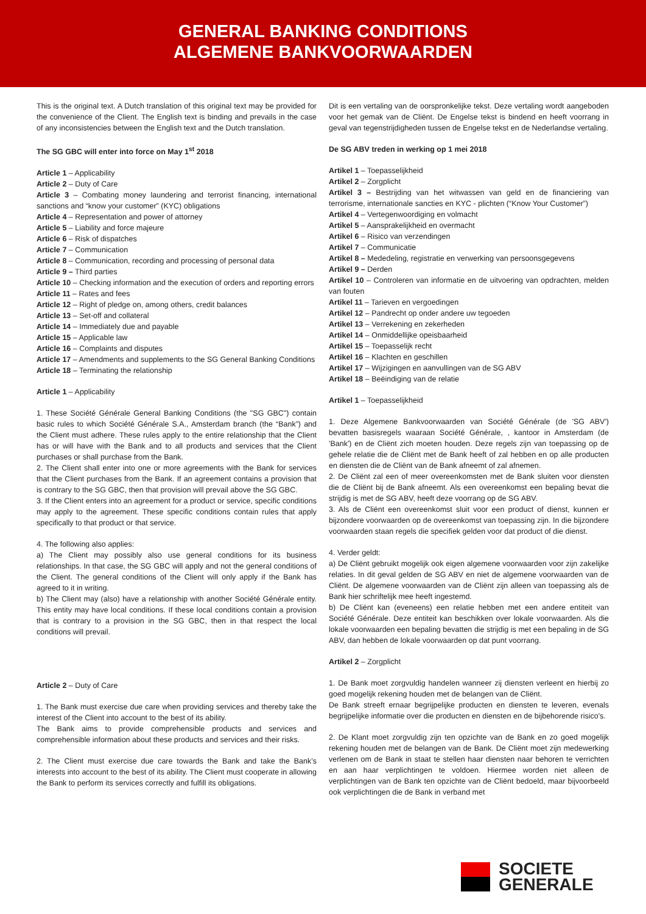GENERAL BANKING CONDITIONS
ALGEMENE BANKVOORWAARDEN
This is the original text. A Dutch translation of this original text may be provided for the convenience of the Client. The English text is binding and prevails in the case of any inconsistencies between the English text and the Dutch translation.
The SG GBC will enter into force on May 1<sup>st</sup> 2018
Article 1 – Applicability
Article 2 – Duty of Care
Article 3 – Combating money laundering and terrorist financing, international sanctions and “know your customer” (KYC) obligations
Article 4 – Representation and power of attorney
Article 5 – Liability and force majeure
Article 6 – Risk of dispatches
Article 7 – Communication
Article 8 – Communication, recording and processing of personal data
Article 9 – Third parties
Article 10 – Checking information and the execution of orders and reporting errors
Article 11 – Rates and fees
Article 12 – Right of pledge on, among others, credit balances
Article 13 – Set-off and collateral
Article 14 – Immediately due and payable
Article 15 – Applicable law
Article 16 – Complaints and disputes
Article 17 – Amendments and supplements to the SG General Banking Conditions
Article 18 – Terminating the relationship
Article 1 – Applicability
1. These Société Générale General Banking Conditions (the "SG GBC") contain basic rules to which Société Générale S.A., Amsterdam branch (the “Bank”) and the Client must adhere. These rules apply to the entire relationship that the Client has or will have with the Bank and to all products and services that the Client purchases or shall purchase from the Bank.
2. The Client shall enter into one or more agreements with the Bank for services that the Client purchases from the Bank. If an agreement contains a provision that is contrary to the SG GBC, then that provision will prevail above the SG GBC.
3. If the Client enters into an agreement for a product or service, specific conditions may apply to the agreement. These specific conditions contain rules that apply specifically to that product or that service.
4. The following also applies:
a) The Client may possibly also use general conditions for its business relationships. In that case, the SG GBC will apply and not the general conditions of the Client. The general conditions of the Client will only apply if the Bank has agreed to it in writing.
b) The Client may (also) have a relationship with another Société Générale entity. This entity may have local conditions. If these local conditions contain a provision that is contrary to a provision in the SG GBC, then in that respect the local conditions will prevail.
Article 2 – Duty of Care
1. The Bank must exercise due care when providing services and thereby take the interest of the Client into account to the best of its ability.
The Bank aims to provide comprehensible products and services and comprehensible information about these products and services and their risks.
2. The Client must exercise due care towards the Bank and take the Bank’s interests into account to the best of its ability. The Client must cooperate in allowing the Bank to perform its services correctly and fulfill its obligations.
Dit is een vertaling van de oorspronkelijke tekst. Deze vertaling wordt aangeboden voor het gemak van de Cliënt. De Engelse tekst is bindend en heeft voorrang in geval van tegenstrijdigheden tussen de Engelse tekst en de Nederlandse vertaling.
De SG ABV treden in werking op 1 mei 2018
Artikel 1 – Toepasselijkheid
Artikel 2 – Zorgplicht
Artikel 3 – Bestrijding van het witwassen van geld en de financiering van terrorisme, internationale sancties en KYC - plichten (“Know Your Customer”)
Artikel 4 – Vertegenwoordiging en volmacht
Artikel 5 – Aansprakelijkheid en overmacht
Artikel 6 – Risico van verzendingen
Artikel 7 – Communicatie
Artikel 8 – Mededeling, registratie en verwerking van persoonsgegevens
Artikel 9 – Derden
Artikel 10 – Controleren van informatie en de uitvoering van opdrachten, melden van fouten
Artikel 11 – Tarieven en vergoedingen
Artikel 12 – Pandrecht op onder andere uw tegoeden
Artikel 13 – Verrekening en zekerheden
Artikel 14 – Onmiddellijke opeisbaarheid
Artikel 15 – Toepasselijk recht
Artikel 16 – Klachten en geschillen
Artikel 17 – Wijzigingen en aanvullingen van de SG ABV
Artikel 18 – Beëindiging van de relatie
Artikel 1 – Toepasselijkheid
1. Deze Algemene Bankvoorwaarden van Société Générale (de 'SG ABV') bevatten basisregels waaraan Société Générale, , kantoor in Amsterdam (de 'Bank') en de Cliënt zich moeten houden. Deze regels zijn van toepassing op de gehele relatie die de Cliënt met de Bank heeft of zal hebben en op alle producten en diensten die de Cliënt van de Bank afneemt of zal afnemen.
2. De Cliënt zal een of meer overeenkomsten met de Bank sluiten voor diensten die de Cliënt bij de Bank afneemt. Als een overeenkomst een bepaling bevat die strijdig is met de SG ABV, heeft deze voorrang op de SG ABV.
3. Als de Cliënt een overeenkomst sluit voor een product of dienst, kunnen er bijzondere voorwaarden op de overeenkomst van toepassing zijn. In die bijzondere voorwaarden staan regels die specifiek gelden voor dat product of die dienst.
4. Verder geldt:
a) De Cliënt gebruikt mogelijk ook eigen algemene voorwaarden voor zijn zakelijke relaties. In dit geval gelden de SG ABV en niet de algemene voorwaarden van de Cliënt. De algemene voorwaarden van de Cliënt zijn alleen van toepassing als de Bank hier schriftelijk mee heeft ingestemd.
b) De Cliënt kan (eveneens) een relatie hebben met een andere entiteit van Société Générale. Deze entiteit kan beschikken over lokale voorwaarden. Als die lokale voorwaarden een bepaling bevatten die strijdig is met een bepaling in de SG ABV, dan hebben de lokale voorwaarden op dat punt voorrang.
Artikel 2 – Zorgplicht
1. De Bank moet zorgvuldig handelen wanneer zij diensten verleent en hierbij zo goed mogelijk rekening houden met de belangen van de Cliënt.
De Bank streeft ernaar begrijpelijke producten en diensten te leveren, evenals begrijpelijke informatie over die producten en diensten en de bijbehorende risico's.
2. De Klant moet zorgvuldig zijn ten opzichte van de Bank en zo goed mogelijk rekening houden met de belangen van de Bank. De Cliënt moet zijn medewerking verlenen om de Bank in staat te stellen haar diensten naar behoren te verrichten en aan haar verplichtingen te voldoen. Hiermee worden niet alleen de verplichtingen van de Bank ten opzichte van de Cliënt bedoeld, maar bijvoorbeeld ook verplichtingen die de Bank in verband met
SOCIETE
GENERALE